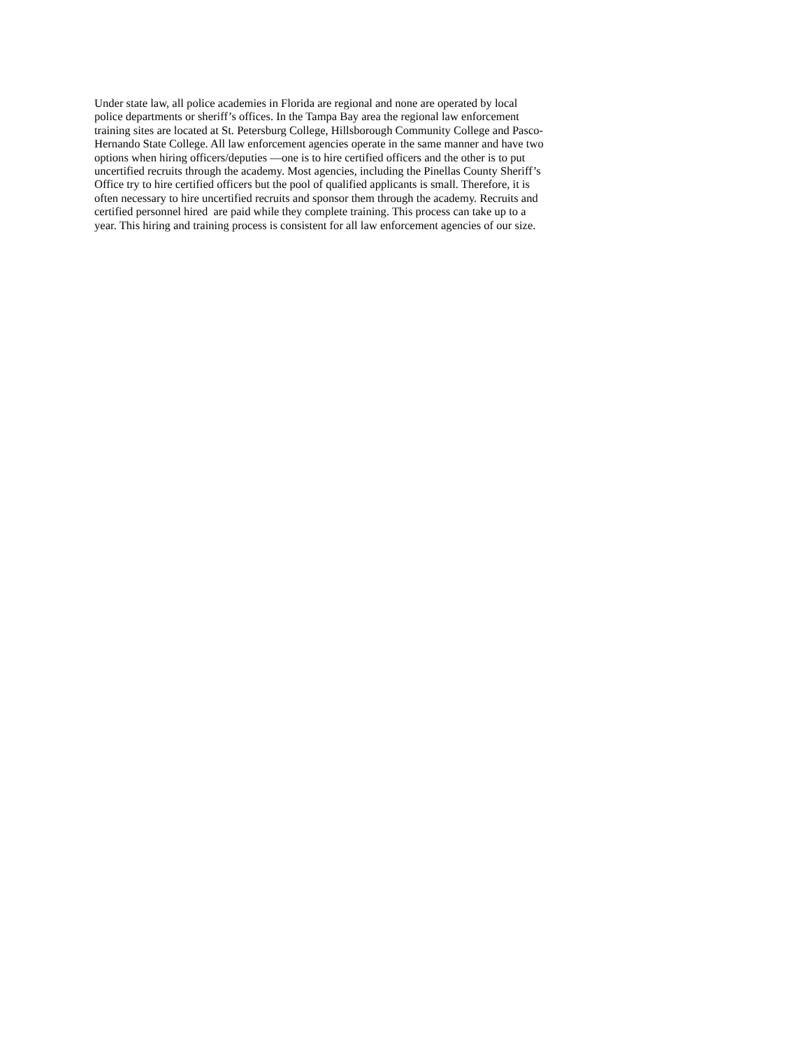Under state law, all police academies in Florida are regional and none are operated by local
police departments or sheriff’s offices. In the Tampa Bay area the regional law enforcement
training sites are located at St. Petersburg College, Hillsborough Community College and Pasco-
Hernando State College. All law enforcement agencies operate in the same manner and have two
options when hiring officers/deputies —one is to hire certified officers and the other is to put
uncertified recruits through the academy. Most agencies, including the Pinellas County Sheriff’s
Office try to hire certified officers but the pool of qualified applicants is small. Therefore, it is
often necessary to hire uncertified recruits and sponsor them through the academy. Recruits and
certified personnel hired are paid while they complete training. This process can take up to a
year. This hiring and training process is consistent for all law enforcement agencies of our size.